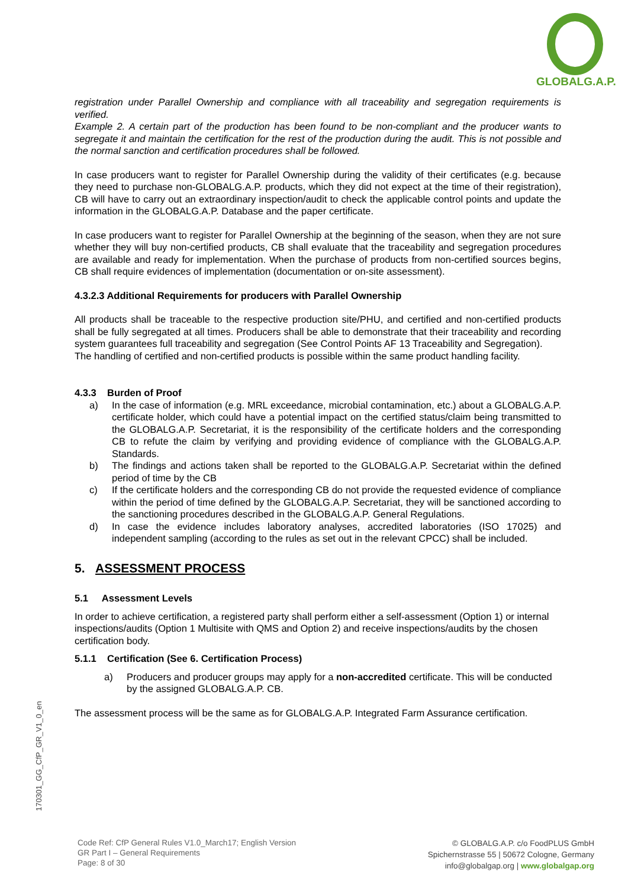GLOBALG.A.P.
registration under Parallel Ownership and compliance with all traceability and segregation requirements is verified.
Example 2. A certain part of the production has been found to be non-compliant and the producer wants to segregate it and maintain the certification for the rest of the production during the audit. This is not possible and the normal sanction and certification procedures shall be followed.
In case producers want to register for Parallel Ownership during the validity of their certificates (e.g. because they need to purchase non-GLOBALG.A.P. products, which they did not expect at the time of their registration), CB will have to carry out an extraordinary inspection/audit to check the applicable control points and update the information in the GLOBALG.A.P. Database and the paper certificate.
In case producers want to register for Parallel Ownership at the beginning of the season, when they are not sure whether they will buy non-certified products, CB shall evaluate that the traceability and segregation procedures are available and ready for implementation. When the purchase of products from non-certified sources begins, CB shall require evidences of implementation (documentation or on-site assessment).
4.3.2.3 Additional Requirements for producers with Parallel Ownership
All products shall be traceable to the respective production site/PHU, and certified and non-certified products shall be fully segregated at all times. Producers shall be able to demonstrate that their traceability and recording system guarantees full traceability and segregation (See Control Points AF 13 Traceability and Segregation).
The handling of certified and non-certified products is possible within the same product handling facility.
4.3.3 Burden of Proof
a) In the case of information (e.g. MRL exceedance, microbial contamination, etc.) about a GLOBALG.A.P. certificate holder, which could have a potential impact on the certified status/claim being transmitted to the GLOBALG.A.P. Secretariat, it is the responsibility of the certificate holders and the corresponding CB to refute the claim by verifying and providing evidence of compliance with the GLOBALG.A.P. Standards.
b) The findings and actions taken shall be reported to the GLOBALG.A.P. Secretariat within the defined period of time by the CB
c) If the certificate holders and the corresponding CB do not provide the requested evidence of compliance within the period of time defined by the GLOBALG.A.P. Secretariat, they will be sanctioned according to the sanctioning procedures described in the GLOBALG.A.P. General Regulations.
d) In case the evidence includes laboratory analyses, accredited laboratories (ISO 17025) and independent sampling (according to the rules as set out in the relevant CPCC) shall be included.
5. ASSESSMENT PROCESS
5.1 Assessment Levels
In order to achieve certification, a registered party shall perform either a self-assessment (Option 1) or internal inspections/audits (Option 1 Multisite with QMS and Option 2) and receive inspections/audits by the chosen certification body.
5.1.1 Certification (See 6. Certification Process)
a) Producers and producer groups may apply for a non-accredited certificate. This will be conducted by the assigned GLOBALG.A.P. CB.
The assessment process will be the same as for GLOBALG.A.P. Integrated Farm Assurance certification.
170301_GG_CfP_GR_V1_0_en
Code Ref: CfP General Rules V1.0_March17; English Version
GR Part I – General Requirements
Page: 8 of 30
© GLOBALG.A.P. c/o FoodPLUS GmbH
Spichernstrasse 55 | 50672 Cologne, Germany
info@globalgap.org | www.globalgap.org